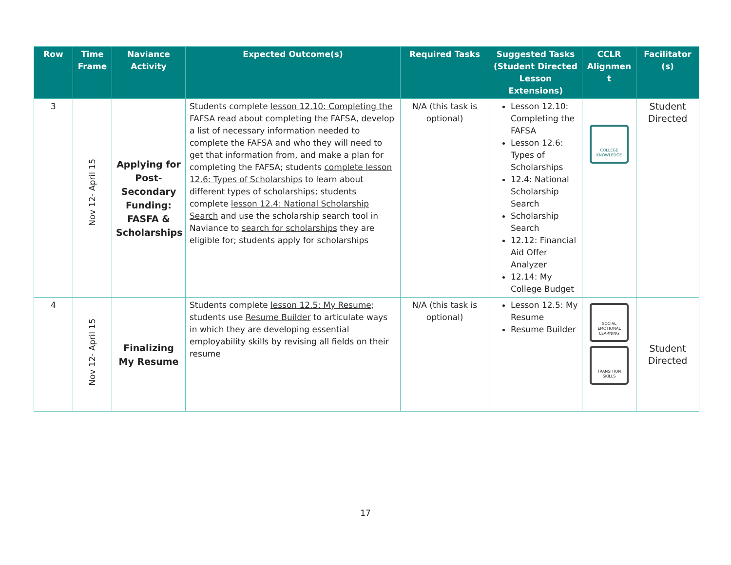| Row | Time Frame | Naviance Activity | Expected Outcome(s) | Required Tasks | Suggested Tasks (Student Directed Lesson Extensions) | CCLR Alignmen t | Facilitator (s) |
| --- | --- | --- | --- | --- | --- | --- | --- |
| 3 | Nov 12- April 15 | Applying for Post-Secondary Funding: FASFA & Scholarships | Students complete lesson 12.10: Completing the FAFSA read about completing the FAFSA, develop a list of necessary information needed to complete the FAFSA and who they will need to get that information from, and make a plan for completing the FAFSA; students complete lesson 12.6: Types of Scholarships to learn about different types of scholarships; students complete lesson 12.4: National Scholarship Search and use the scholarship search tool in Naviance to search for scholarships they are eligible for; students apply for scholarships | N/A (this task is optional) | Lesson 12.10: Completing the FAFSA Lesson 12.6: Types of Scholarships 12.4: National Scholarship Search Scholarship Search 12.12: Financial Aid Offer Analyzer 12.14: My College Budget | COLLEGE KNOWLEDGE | Student Directed |
| 4 | Nov 12- April 15 | Finalizing My Resume | Students complete lesson 12.5: My Resume ; students use Resume Builder to articulate ways in which they are developing essential employability skills by revising all fields on their resume | N/A (this task is optional) | Lesson 12.5: My Resume Resume Builder | SOCIAL EMOTIONAL LEARNING TRANSITION SKILLS | Student Directed |
17